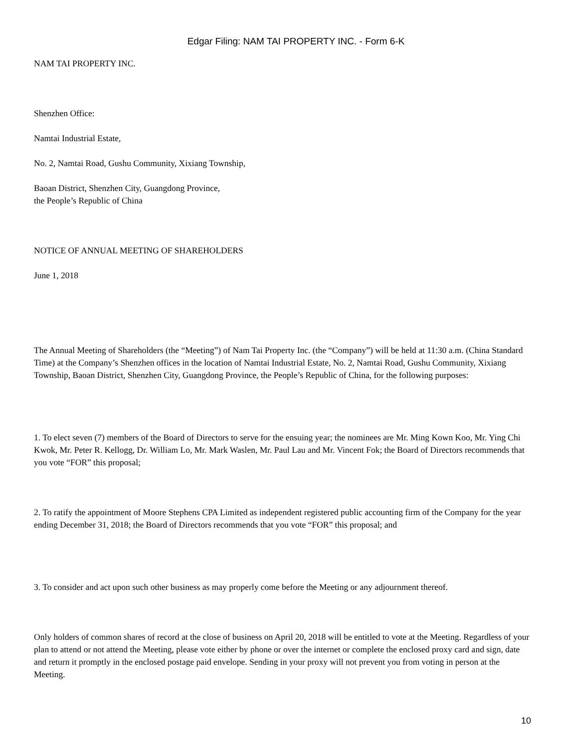Edgar Filing: NAM TAI PROPERTY INC. - Form 6-K
NAM TAI PROPERTY INC.
Shenzhen Office:
Namtai Industrial Estate,
No. 2, Namtai Road, Gushu Community, Xixiang Township,
Baoan District, Shenzhen City, Guangdong Province,
the People’s Republic of China
NOTICE OF ANNUAL MEETING OF SHAREHOLDERS
June 1, 2018
The Annual Meeting of Shareholders (the “Meeting”) of Nam Tai Property Inc. (the “Company”) will be held at 11:30 a.m. (China Standard Time) at the Company’s Shenzhen offices in the location of Namtai Industrial Estate, No. 2, Namtai Road, Gushu Community, Xixiang Township, Baoan District, Shenzhen City, Guangdong Province, the People’s Republic of China, for the following purposes:
1. To elect seven (7) members of the Board of Directors to serve for the ensuing year; the nominees are Mr. Ming Kown Koo, Mr. Ying Chi Kwok, Mr. Peter R. Kellogg, Dr. William Lo, Mr. Mark Waslen, Mr. Paul Lau and Mr. Vincent Fok; the Board of Directors recommends that you vote “FOR” this proposal;
2. To ratify the appointment of Moore Stephens CPA Limited as independent registered public accounting firm of the Company for the year ending December 31, 2018; the Board of Directors recommends that you vote “FOR” this proposal; and
3. To consider and act upon such other business as may properly come before the Meeting or any adjournment thereof.
Only holders of common shares of record at the close of business on April 20, 2018 will be entitled to vote at the Meeting. Regardless of your plan to attend or not attend the Meeting, please vote either by phone or over the internet or complete the enclosed proxy card and sign, date and return it promptly in the enclosed postage paid envelope. Sending in your proxy will not prevent you from voting in person at the Meeting.
10